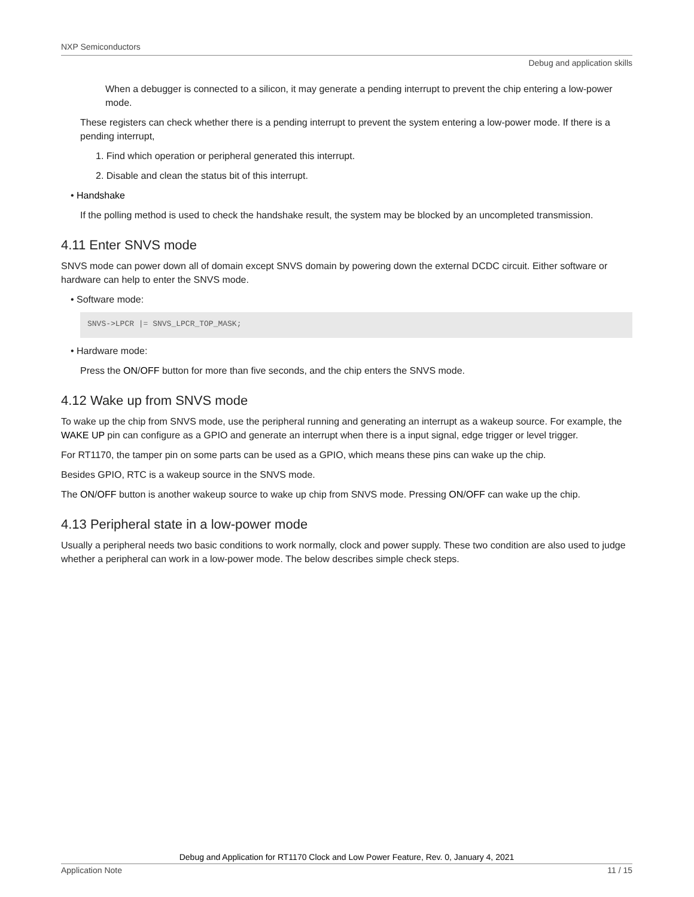NXP Semiconductors
Debug and application skills
When a debugger is connected to a silicon, it may generate a pending interrupt to prevent the chip entering a low-power mode.
These registers can check whether there is a pending interrupt to prevent the system entering a low-power mode. If there is a pending interrupt,
1. Find which operation or peripheral generated this interrupt.
2. Disable and clean the status bit of this interrupt.
• Handshake
If the polling method is used to check the handshake result, the system may be blocked by an uncompleted transmission.
4.11 Enter SNVS mode
SNVS mode can power down all of domain except SNVS domain by powering down the external DCDC circuit. Either software or hardware can help to enter the SNVS mode.
• Software mode:
SNVS->LPCR |= SNVS_LPCR_TOP_MASK;
• Hardware mode:
Press the ON/OFF button for more than five seconds, and the chip enters the SNVS mode.
4.12 Wake up from SNVS mode
To wake up the chip from SNVS mode, use the peripheral running and generating an interrupt as a wakeup source. For example, the WAKE UP pin can configure as a GPIO and generate an interrupt when there is a input signal, edge trigger or level trigger.
For RT1170, the tamper pin on some parts can be used as a GPIO, which means these pins can wake up the chip.
Besides GPIO, RTC is a wakeup source in the SNVS mode.
The ON/OFF button is another wakeup source to wake up chip from SNVS mode. Pressing ON/OFF can wake up the chip.
4.13 Peripheral state in a low-power mode
Usually a peripheral needs two basic conditions to work normally, clock and power supply. These two condition are also used to judge whether a peripheral can work in a low-power mode. The below describes simple check steps.
Debug and Application for RT1170 Clock and Low Power Feature, Rev. 0, January 4, 2021
Application Note 11 / 15